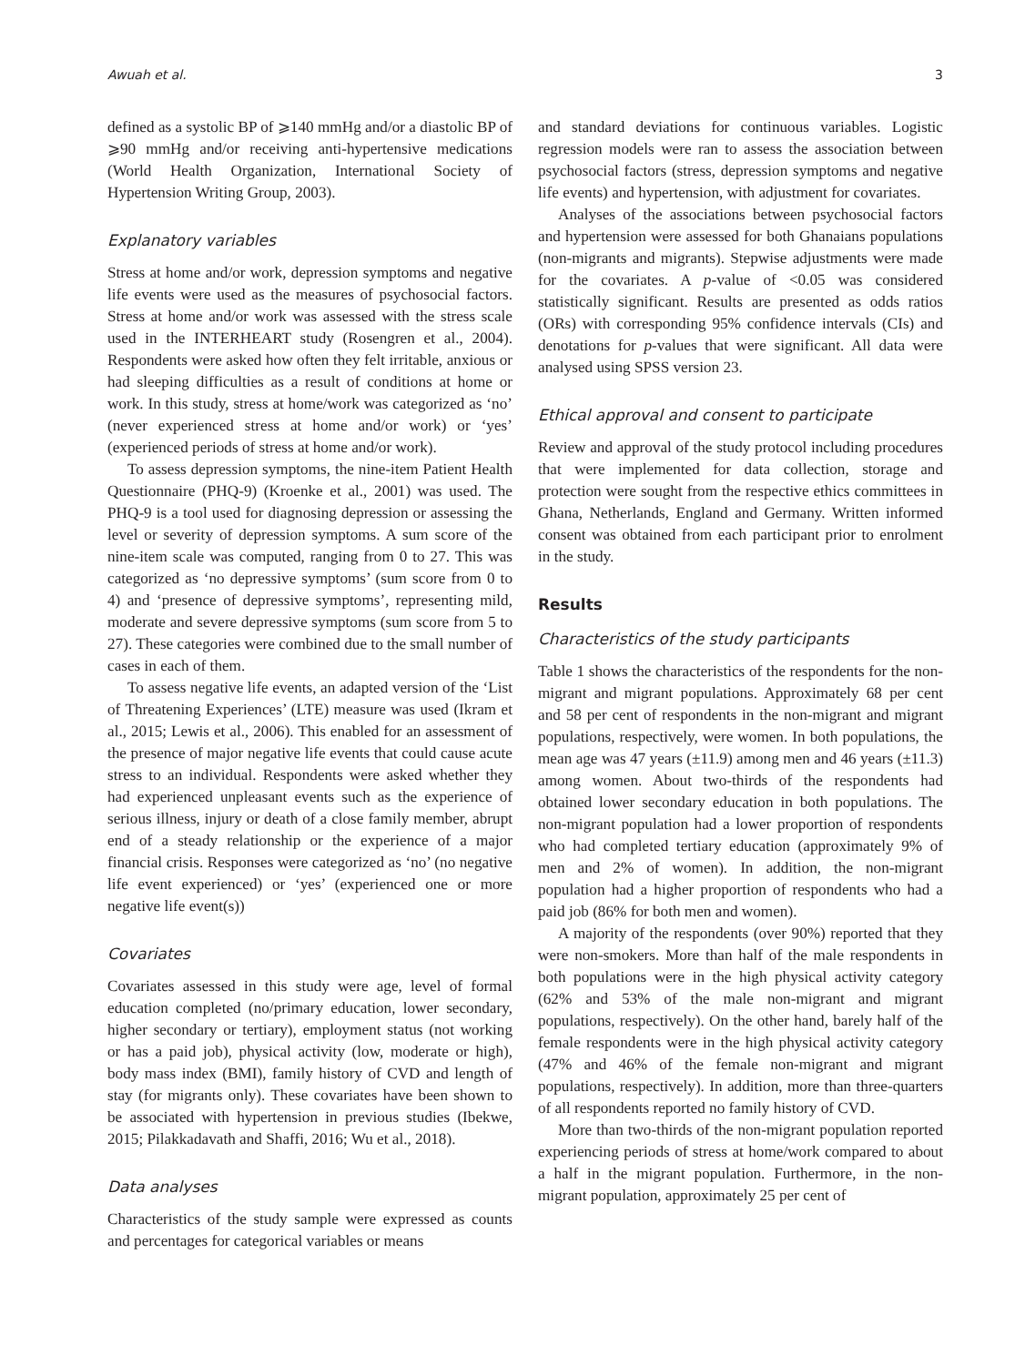Awuah et al. 3
defined as a systolic BP of ⩾140 mmHg and/or a diastolic BP of ⩾90 mmHg and/or receiving anti-hypertensive medications (World Health Organization, International Society of Hypertension Writing Group, 2003).
Explanatory variables
Stress at home and/or work, depression symptoms and negative life events were used as the measures of psychosocial factors. Stress at home and/or work was assessed with the stress scale used in the INTERHEART study (Rosengren et al., 2004). Respondents were asked how often they felt irritable, anxious or had sleeping difficulties as a result of conditions at home or work. In this study, stress at home/work was categorized as ‘no’ (never experienced stress at home and/or work) or ‘yes’ (experienced periods of stress at home and/or work).
To assess depression symptoms, the nine-item Patient Health Questionnaire (PHQ-9) (Kroenke et al., 2001) was used. The PHQ-9 is a tool used for diagnosing depression or assessing the level or severity of depression symptoms. A sum score of the nine-item scale was computed, ranging from 0 to 27. This was categorized as ‘no depressive symptoms’ (sum score from 0 to 4) and ‘presence of depressive symptoms’, representing mild, moderate and severe depressive symptoms (sum score from 5 to 27). These categories were combined due to the small number of cases in each of them.
To assess negative life events, an adapted version of the ‘List of Threatening Experiences’ (LTE) measure was used (Ikram et al., 2015; Lewis et al., 2006). This enabled for an assessment of the presence of major negative life events that could cause acute stress to an individual. Respondents were asked whether they had experienced unpleasant events such as the experience of serious illness, injury or death of a close family member, abrupt end of a steady relationship or the experience of a major financial crisis. Responses were categorized as ‘no’ (no negative life event experienced) or ‘yes’ (experienced one or more negative life event(s))
Covariates
Covariates assessed in this study were age, level of formal education completed (no/primary education, lower secondary, higher secondary or tertiary), employment status (not working or has a paid job), physical activity (low, moderate or high), body mass index (BMI), family history of CVD and length of stay (for migrants only). These covariates have been shown to be associated with hypertension in previous studies (Ibekwe, 2015; Pilakkadavath and Shaffi, 2016; Wu et al., 2018).
Data analyses
Characteristics of the study sample were expressed as counts and percentages for categorical variables or means
and standard deviations for continuous variables. Logistic regression models were ran to assess the association between psychosocial factors (stress, depression symptoms and negative life events) and hypertension, with adjustment for covariates.
Analyses of the associations between psychosocial factors and hypertension were assessed for both Ghanaians populations (non-migrants and migrants). Stepwise adjustments were made for the covariates. A p-value of <0.05 was considered statistically significant. Results are presented as odds ratios (ORs) with corresponding 95% confidence intervals (CIs) and denotations for p-values that were significant. All data were analysed using SPSS version 23.
Ethical approval and consent to participate
Review and approval of the study protocol including procedures that were implemented for data collection, storage and protection were sought from the respective ethics committees in Ghana, Netherlands, England and Germany. Written informed consent was obtained from each participant prior to enrolment in the study.
Results
Characteristics of the study participants
Table 1 shows the characteristics of the respondents for the non-migrant and migrant populations. Approximately 68 per cent and 58 per cent of respondents in the non-migrant and migrant populations, respectively, were women. In both populations, the mean age was 47 years (±11.9) among men and 46 years (±11.3) among women. About two-thirds of the respondents had obtained lower secondary education in both populations. The non-migrant population had a lower proportion of respondents who had completed tertiary education (approximately 9% of men and 2% of women). In addition, the non-migrant population had a higher proportion of respondents who had a paid job (86% for both men and women).
A majority of the respondents (over 90%) reported that they were non-smokers. More than half of the male respondents in both populations were in the high physical activity category (62% and 53% of the male non-migrant and migrant populations, respectively). On the other hand, barely half of the female respondents were in the high physical activity category (47% and 46% of the female non-migrant and migrant populations, respectively). In addition, more than three-quarters of all respondents reported no family history of CVD.
More than two-thirds of the non-migrant population reported experiencing periods of stress at home/work compared to about a half in the migrant population. Furthermore, in the non-migrant population, approximately 25 per cent of